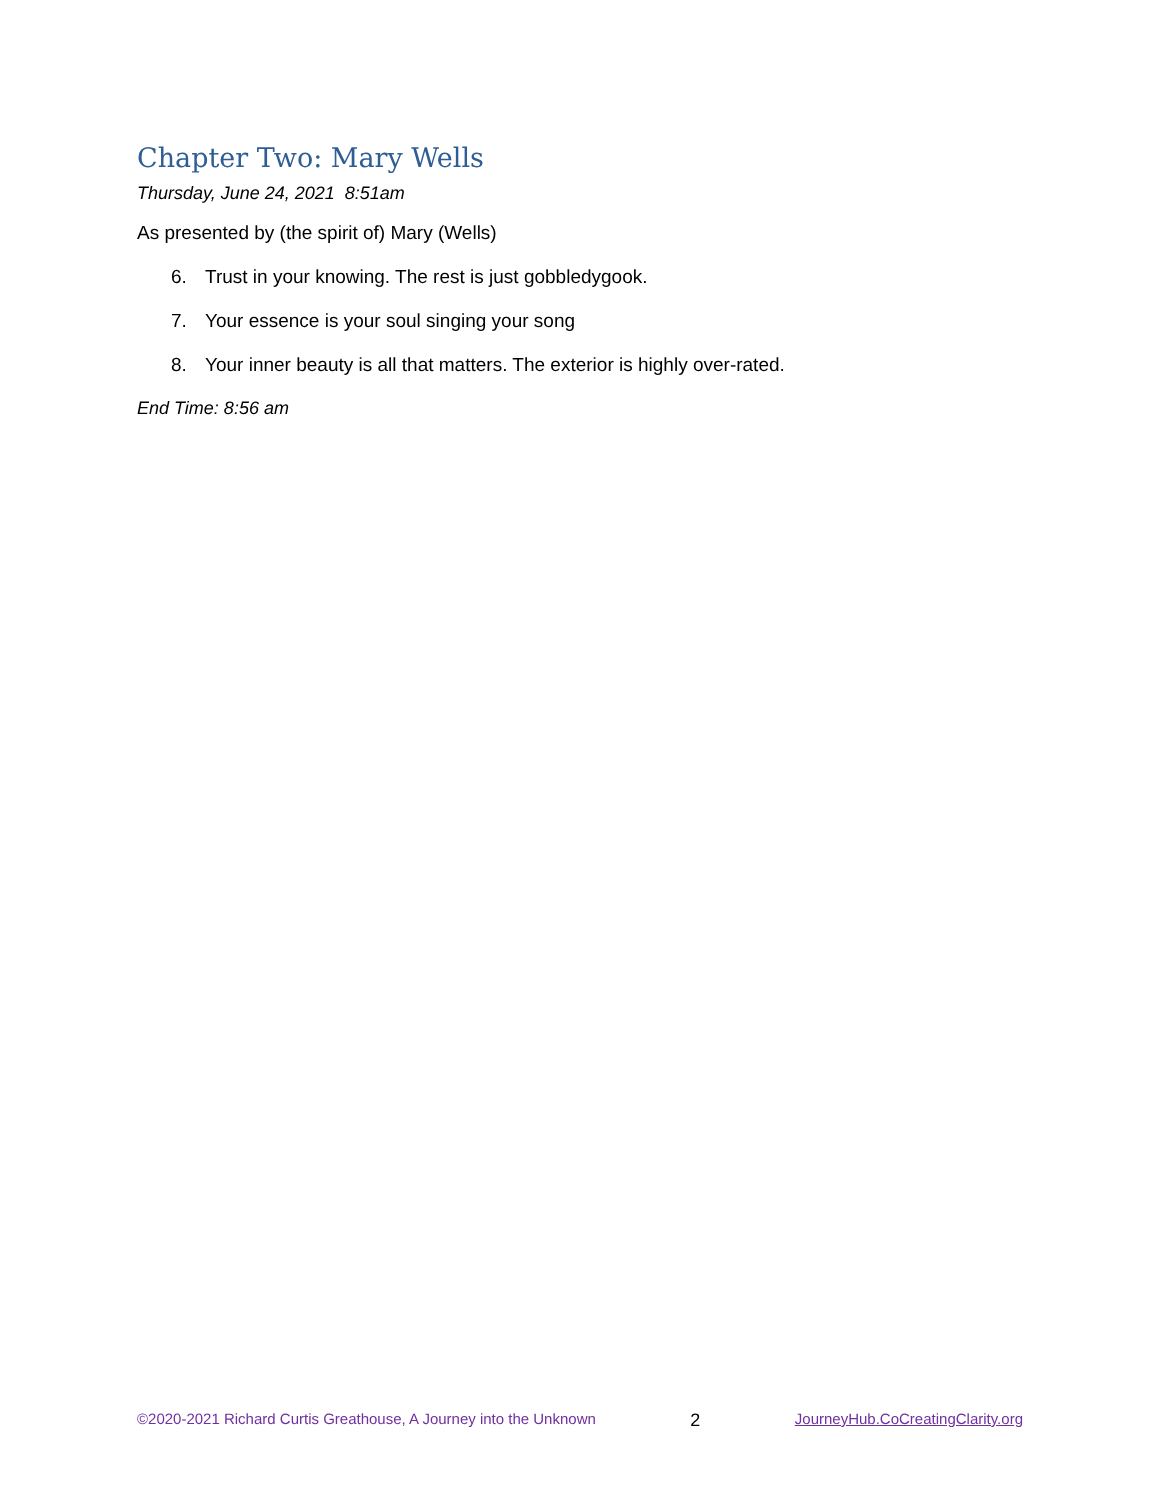Chapter Two: Mary Wells
Thursday, June 24, 2021 8:51am
As presented by (the spirit of) Mary (Wells)
6. Trust in your knowing. The rest is just gobbledygook.
7. Your essence is your soul singing your song
8. Your inner beauty is all that matters. The exterior is highly over-rated.
End Time: 8:56 am
©2020-2021 Richard Curtis Greathouse, A Journey into the Unknown
2
JourneyHub.CoCreatingClarity.org